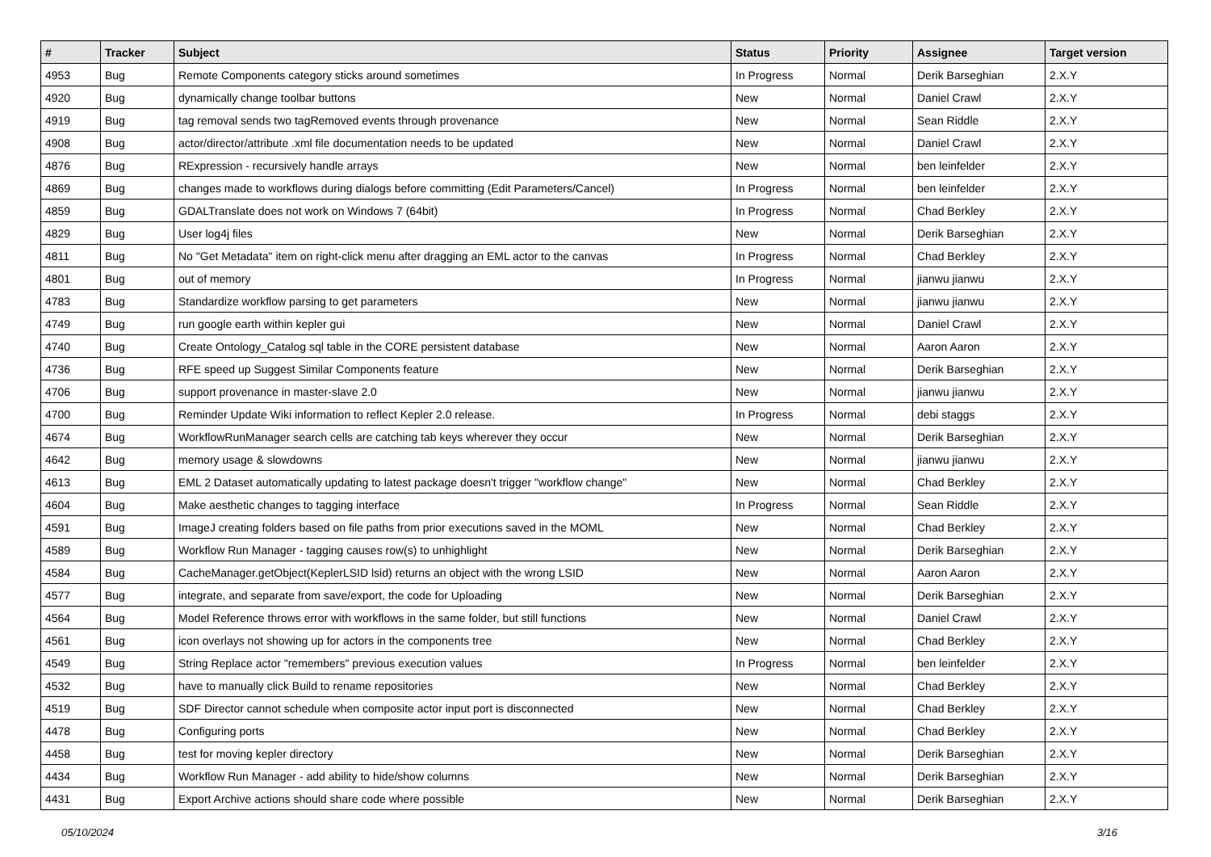| # | Tracker | Subject | Status | Priority | Assignee | Target version |
| --- | --- | --- | --- | --- | --- | --- |
| 4953 | Bug | Remote Components category sticks around sometimes | In Progress | Normal | Derik Barseghian | 2.X.Y |
| 4920 | Bug | dynamically change toolbar buttons | New | Normal | Daniel Crawl | 2.X.Y |
| 4919 | Bug | tag removal sends two tagRemoved events through provenance | New | Normal | Sean Riddle | 2.X.Y |
| 4908 | Bug | actor/director/attribute .xml file documentation needs to be updated | New | Normal | Daniel Crawl | 2.X.Y |
| 4876 | Bug | RExpression - recursively handle arrays | New | Normal | ben leinfelder | 2.X.Y |
| 4869 | Bug | changes made to workflows during dialogs before committing (Edit Parameters/Cancel) | In Progress | Normal | ben leinfelder | 2.X.Y |
| 4859 | Bug | GDALTranslate does not work on Windows 7 (64bit) | In Progress | Normal | Chad Berkley | 2.X.Y |
| 4829 | Bug | User log4j files | New | Normal | Derik Barseghian | 2.X.Y |
| 4811 | Bug | No "Get Metadata" item on right-click menu after dragging an EML actor to the canvas | In Progress | Normal | Chad Berkley | 2.X.Y |
| 4801 | Bug | out of memory | In Progress | Normal | jianwu jianwu | 2.X.Y |
| 4783 | Bug | Standardize workflow parsing to get parameters | New | Normal | jianwu jianwu | 2.X.Y |
| 4749 | Bug | run google earth within kepler gui | New | Normal | Daniel Crawl | 2.X.Y |
| 4740 | Bug | Create Ontology_Catalog sql table in the CORE persistent database | New | Normal | Aaron Aaron | 2.X.Y |
| 4736 | Bug | RFE speed up Suggest Similar Components feature | New | Normal | Derik Barseghian | 2.X.Y |
| 4706 | Bug | support provenance in master-slave 2.0 | New | Normal | jianwu jianwu | 2.X.Y |
| 4700 | Bug | Reminder Update Wiki information to reflect Kepler 2.0 release. | In Progress | Normal | debi staggs | 2.X.Y |
| 4674 | Bug | WorkflowRunManager search cells are catching tab keys wherever they occur | New | Normal | Derik Barseghian | 2.X.Y |
| 4642 | Bug | memory usage & slowdowns | New | Normal | jianwu jianwu | 2.X.Y |
| 4613 | Bug | EML 2 Dataset automatically updating to latest package doesn't trigger "workflow change" | New | Normal | Chad Berkley | 2.X.Y |
| 4604 | Bug | Make aesthetic changes to tagging interface | In Progress | Normal | Sean Riddle | 2.X.Y |
| 4591 | Bug | ImageJ creating folders based on file paths from prior executions saved in the MOML | New | Normal | Chad Berkley | 2.X.Y |
| 4589 | Bug | Workflow Run Manager - tagging causes row(s) to unhighlight | New | Normal | Derik Barseghian | 2.X.Y |
| 4584 | Bug | CacheManager.getObject(KeplerLSID lsid) returns an object with the wrong LSID | New | Normal | Aaron Aaron | 2.X.Y |
| 4577 | Bug | integrate, and separate from save/export, the code for Uploading | New | Normal | Derik Barseghian | 2.X.Y |
| 4564 | Bug | Model Reference throws error with workflows in the same folder, but still functions | New | Normal | Daniel Crawl | 2.X.Y |
| 4561 | Bug | icon overlays not showing up for actors in the components tree | New | Normal | Chad Berkley | 2.X.Y |
| 4549 | Bug | String Replace actor "remembers" previous execution values | In Progress | Normal | ben leinfelder | 2.X.Y |
| 4532 | Bug | have to manually click Build to rename repositories | New | Normal | Chad Berkley | 2.X.Y |
| 4519 | Bug | SDF Director cannot schedule when composite actor input port is disconnected | New | Normal | Chad Berkley | 2.X.Y |
| 4478 | Bug | Configuring ports | New | Normal | Chad Berkley | 2.X.Y |
| 4458 | Bug | test for moving kepler directory | New | Normal | Derik Barseghian | 2.X.Y |
| 4434 | Bug | Workflow Run Manager - add ability to hide/show columns | New | Normal | Derik Barseghian | 2.X.Y |
| 4431 | Bug | Export Archive actions should share code where possible | New | Normal | Derik Barseghian | 2.X.Y |
05/10/2024 3/16